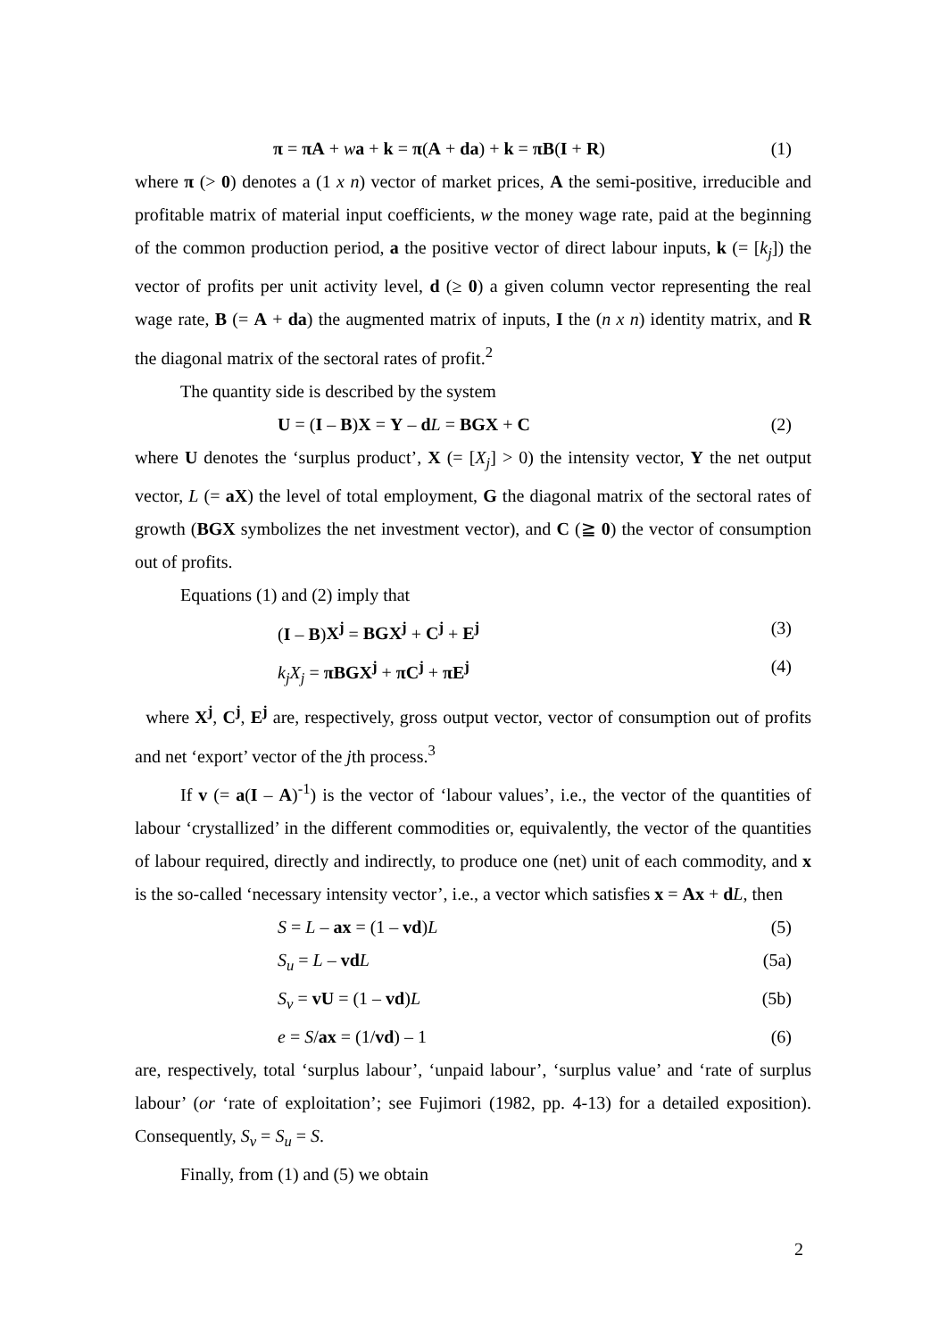π = πA + wa + k = π(A + da) + k = πB(I + R) (1)
where π (> 0) denotes a (1 x n) vector of market prices, A the semi-positive, irreducible and profitable matrix of material input coefficients, w the money wage rate, paid at the beginning of the common production period, a the positive vector of direct labour inputs, k (= [k<sub>j</sub>]) the vector of profits per unit activity level, d (≥ 0) a given column vector representing the real wage rate, B (= A + da) the augmented matrix of inputs, I the (n x n) identity matrix, and R the diagonal matrix of the sectoral rates of profit.<sup>2</sup>
The quantity side is described by the system
U = (I – B)X = Y – dL = BGX + C (2)
where U denotes the ‘surplus product’, X (= [X<sub>j</sub>] > 0) the intensity vector, Y the net output vector, L (= aX) the level of total employment, G the diagonal matrix of the sectoral rates of growth (BGX symbolizes the net investment vector), and C (≧ 0) the vector of consumption out of profits.
Equations (1) and (2) imply that
(I – B)X<sup>j</sup> = BGX<sup>j</sup> + C<sup>j</sup> + E<sup>j</sup> (3)
k<sub>j</sub>X<sub>j</sub> = πBGX<sup>j</sup> + πC<sup>j</sup> + πE<sup>j</sup> (4)
where X<sup>j</sup>, C<sup>j</sup>, E<sup>j</sup> are, respectively, gross output vector, vector of consumption out of profits and net ‘export’ vector of the jth process.<sup>3</sup>
If v (= a(I – A)<sup>-1</sup>) is the vector of ‘labour values’, i.e., the vector of the quantities of labour ‘crystallized’ in the different commodities or, equivalently, the vector of the quantities of labour required, directly and indirectly, to produce one (net) unit of each commodity, and x is the so-called ‘necessary intensity vector’, i.e., a vector which satisfies x = Ax + dL, then
S = L – ax = (1 – vd)L (5)
S<sub>u</sub> = L – vd L (5a)
S<sub>v</sub> = vU = (1 – vd)L (5b)
e = S/ax = (1/vd) – 1 (6)
are, respectively, total ‘surplus labour’, ‘unpaid labour’, ‘surplus value’ and ‘rate of surplus labour’ (or ‘rate of exploitation’; see Fujimori (1982, pp. 4-13) for a detailed exposition). Consequently, S<sub>v</sub> = S<sub>u</sub> = S.
Finally, from (1) and (5) we obtain
2